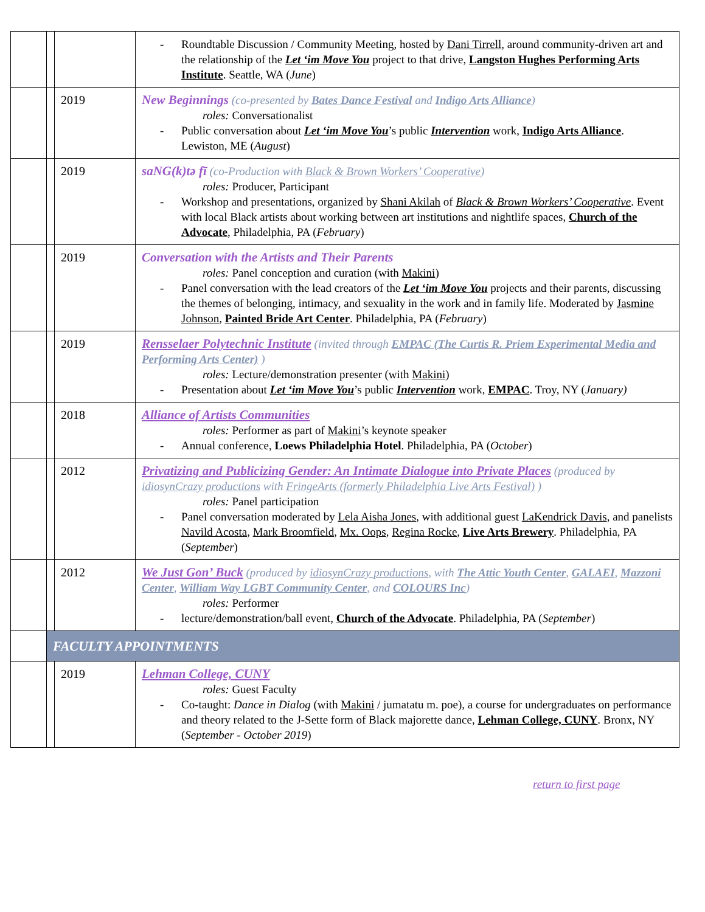| | | | - Roundtable Discussion / Community Meeting, hosted by Dani Tirrell , around community-driven art and the relationship of the Let ‘im Move You project to that drive, Langston Hughes Performing Arts Institute . Seattle, WA ( June ) |
| | | 2019 | New Beginnings (co-presented by Bates Dance Festival and Indigo Arts Alliance ) roles: Conversationalist - Public conversation about Let ‘im Move You ’s public Intervention work, Indigo Arts Alliance . Lewiston, ME ( August ) |
| | | 2019 | saNG(k)tə fī (co-Production with Black & Brown Workers’ Cooperative ) roles: Producer, Participant - Workshop and presentations, organized by Shani Akilah of Black & Brown Workers’ Cooperative . Event with local Black artists about working between art institutions and nightlife spaces, Church of the Advocate , Philadelphia, PA ( February ) |
| | | 2019 | Conversation with the Artists and Their Parents roles: Panel conception and curation (with Makini ) - Panel conversation with the lead creators of the Let ‘im Move You projects and their parents, discussing the themes of belonging, intimacy, and sexuality in the work and in family life. Moderated by Jasmine Johnson , Painted Bride Art Center . Philadelphia, PA ( February ) |
| | | 2019 | Rensselaer Polytechnic Institute (invited through EMPAC (The Curtis R. Priem Experimental Media and Performing Arts Center) ) roles: Lecture/demonstration presenter (with Makini ) - Presentation about Let ‘im Move You ’s public Intervention work, EMPAC . Troy, NY ( January) |
| | | 2018 | Alliance of Artists Communities roles: Performer as part of Makini ’s keynote speaker - Annual conference, Loews Philadelphia Hotel . Philadelphia, PA ( October ) |
| | | 2012 | Privatizing and Publicizing Gender: An Intimate Dialogue into Private Places (produced by idiosynCrazy productions with FringeArts (formerly Philadelphia Live Arts Festival) ) roles: Panel participation - Panel conversation moderated by Lela Aisha Jones , with additional guest LaKendrick Davis , and panelists Navild Acosta , Mark Broomfield , Mx. Oops , Regina Rocke , Live Arts Brewery . Philadelphia, PA ( September ) |
| | | 2012 | We Just Gon’ Buck (produced by idiosynCrazy productions , with The Attic Youth Center , GALAEI , Mazzoni Center , William Way LGBT Community Center , and COLOURS Inc ) roles: Performer - lecture/demonstration/ball event, Church of the Advocate . Philadelphia, PA ( September ) |
| | FACULTY APPOINTMENTS | | |
| | | 2019 | Lehman College, CUNY roles: Guest Faculty - Co-taught: Dance in Dialog (with Makini / jumatatu m. poe), a course for undergraduates on performance and theory related to the J-Sette form of Black majorette dance, Lehman College, CUNY . Bronx, NY ( September - October 2019 ) |
return to first page